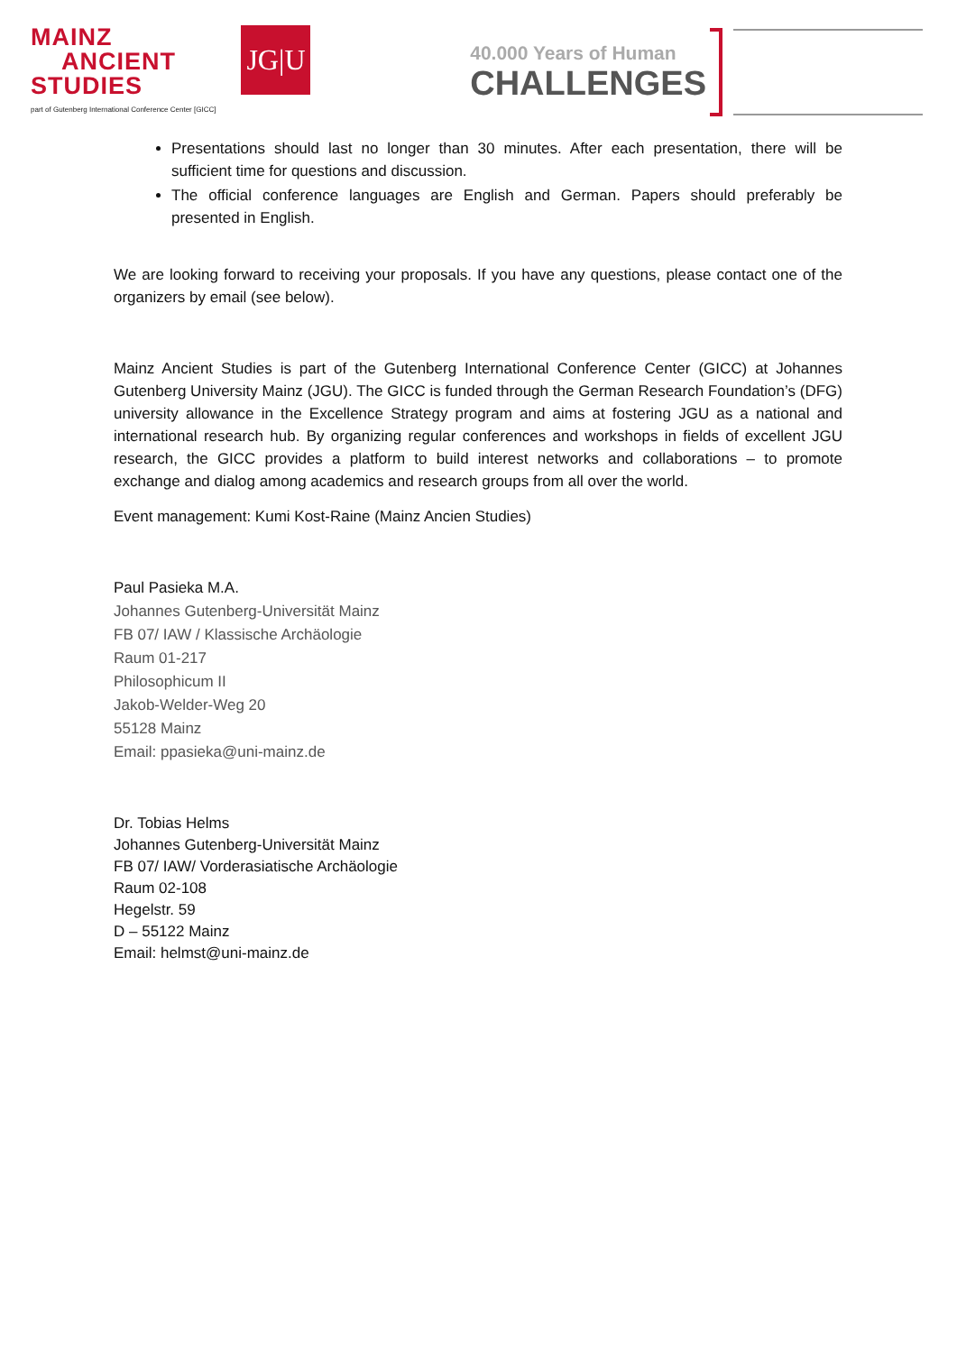MAINZ
ANCIENT
STUDIES
part of Gutenberg International Conference Center [GICC]
JG|U
40.000 Years of Human
CHALLENGES
Presentations should last no longer than 30 minutes. After each presentation, there will be sufficient time for questions and discussion.
The official conference languages are English and German. Papers should preferably be presented in English.
We are looking forward to receiving your proposals. If you have any questions, please contact one of the organizers by email (see below).
Mainz Ancient Studies is part of the Gutenberg International Conference Center (GICC) at Johannes Gutenberg University Mainz (JGU). The GICC is funded through the German Research Foundation’s (DFG) university allowance in the Excellence Strategy program and aims at fostering JGU as a national and international research hub. By organizing regular conferences and workshops in fields of excellent JGU research, the GICC provides a platform to build interest networks and collaborations – to promote exchange and dialog among academics and research groups from all over the world.
Event management: Kumi Kost-Raine (Mainz Ancien Studies)
Paul Pasieka M.A.
Johannes Gutenberg-Universität Mainz
FB 07/ IAW / Klassische Archäologie
Raum 01-217
Philosophicum II
Jakob-Welder-Weg 20
55128 Mainz
Email: ppasieka@uni-mainz.de
Dr. Tobias Helms
Johannes Gutenberg-Universität Mainz
FB 07/ IAW/ Vorderasiatische Archäologie
Raum 02-108
Hegelstr. 59
D – 55122 Mainz
Email: helmst@uni-mainz.de